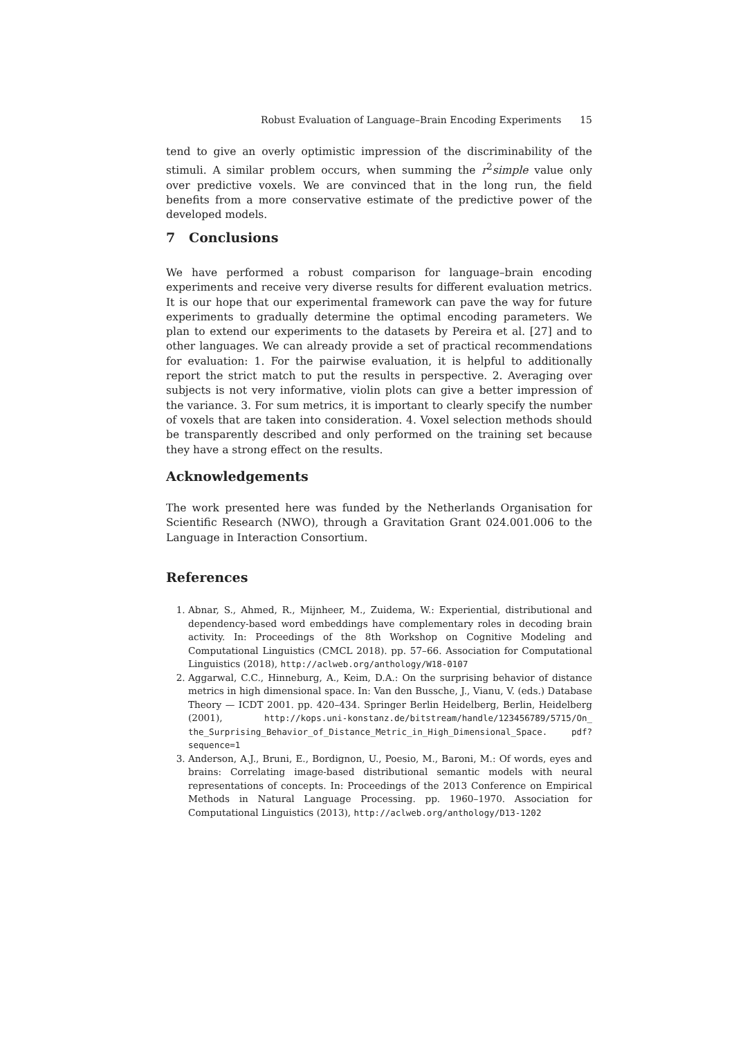Robust Evaluation of Language–Brain Encoding Experiments 15
tend to give an overly optimistic impression of the discriminability of the stimuli. A similar problem occurs, when summing the r<sup>2</sup>simple value only over predictive voxels. We are convinced that in the long run, the field benefits from a more conservative estimate of the predictive power of the developed models.
7 Conclusions
We have performed a robust comparison for language–brain encoding experiments and receive very diverse results for different evaluation metrics. It is our hope that our experimental framework can pave the way for future experiments to gradually determine the optimal encoding parameters. We plan to extend our experiments to the datasets by Pereira et al. [27] and to other languages. We can already provide a set of practical recommendations for evaluation: 1. For the pairwise evaluation, it is helpful to additionally report the strict match to put the results in perspective. 2. Averaging over subjects is not very informative, violin plots can give a better impression of the variance. 3. For sum metrics, it is important to clearly specify the number of voxels that are taken into consideration. 4. Voxel selection methods should be transparently described and only performed on the training set because they have a strong effect on the results.
Acknowledgements
The work presented here was funded by the Netherlands Organisation for Scientific Research (NWO), through a Gravitation Grant 024.001.006 to the Language in Interaction Consortium.
References
1. Abnar, S., Ahmed, R., Mijnheer, M., Zuidema, W.: Experiential, distributional and dependency-based word embeddings have complementary roles in decoding brain activity. In: Proceedings of the 8th Workshop on Cognitive Modeling and Computational Linguistics (CMCL 2018). pp. 57–66. Association for Computational Linguistics (2018), http://aclweb.org/anthology/W18-0107
2. Aggarwal, C.C., Hinneburg, A., Keim, D.A.: On the surprising behavior of distance metrics in high dimensional space. In: Van den Bussche, J., Vianu, V. (eds.) Database Theory — ICDT 2001. pp. 420–434. Springer Berlin Heidelberg, Berlin, Heidelberg (2001), http://kops.uni-konstanz.de/bitstream/handle/123456789/5715/On_ the_Surprising_Behavior_of_Distance_Metric_in_High_Dimensional_Space. pdf?sequence=1
3. Anderson, A.J., Bruni, E., Bordignon, U., Poesio, M., Baroni, M.: Of words, eyes and brains: Correlating image-based distributional semantic models with neural representations of concepts. In: Proceedings of the 2013 Conference on Empirical Methods in Natural Language Processing. pp. 1960–1970. Association for Computational Linguistics (2013), http://aclweb.org/anthology/D13-1202